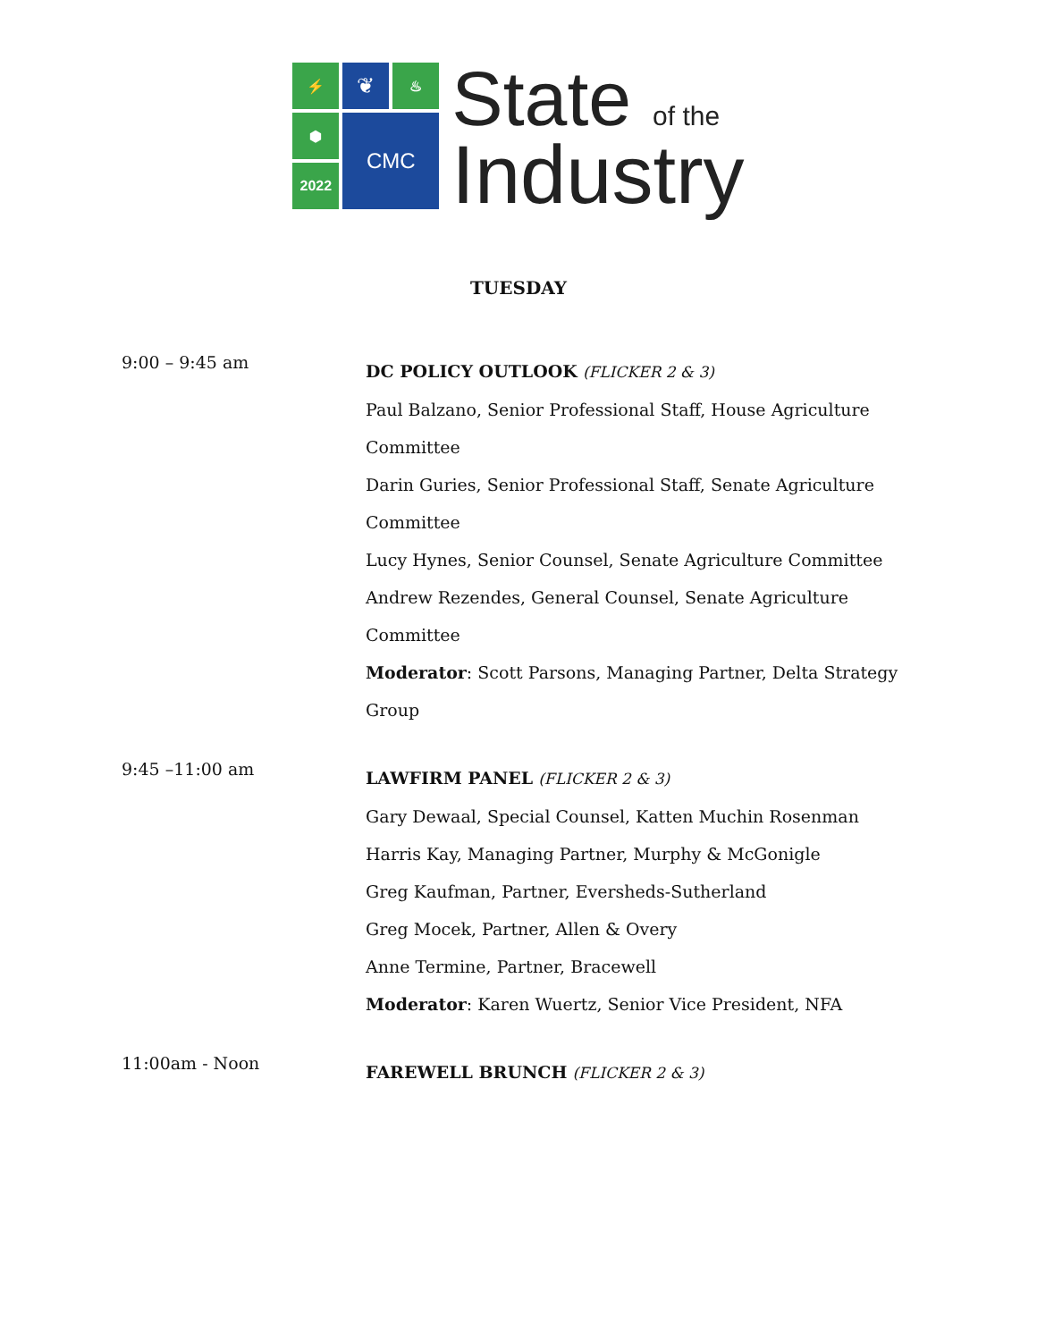⚡
❦
♨
⬢
CMC
2022
State of the
Industry
TUESDAY
9:00 – 9:45 am
DC POLICY OUTLOOK (FLICKER 2 & 3)
Paul Balzano, Senior Professional Staff, House Agriculture
Committee
Darin Guries, Senior Professional Staff, Senate Agriculture
Committee
Lucy Hynes, Senior Counsel, Senate Agriculture Committee
Andrew Rezendes, General Counsel, Senate Agriculture
Committee
Moderator: Scott Parsons, Managing Partner, Delta Strategy
Group
9:45 –11:00 am
LAWFIRM PANEL (FLICKER 2 & 3)
Gary Dewaal, Special Counsel, Katten Muchin Rosenman
Harris Kay, Managing Partner, Murphy & McGonigle
Greg Kaufman, Partner, Eversheds-Sutherland
Greg Mocek, Partner, Allen & Overy
Anne Termine, Partner, Bracewell
Moderator: Karen Wuertz, Senior Vice President, NFA
11:00am - Noon
FAREWELL BRUNCH (FLICKER 2 & 3)